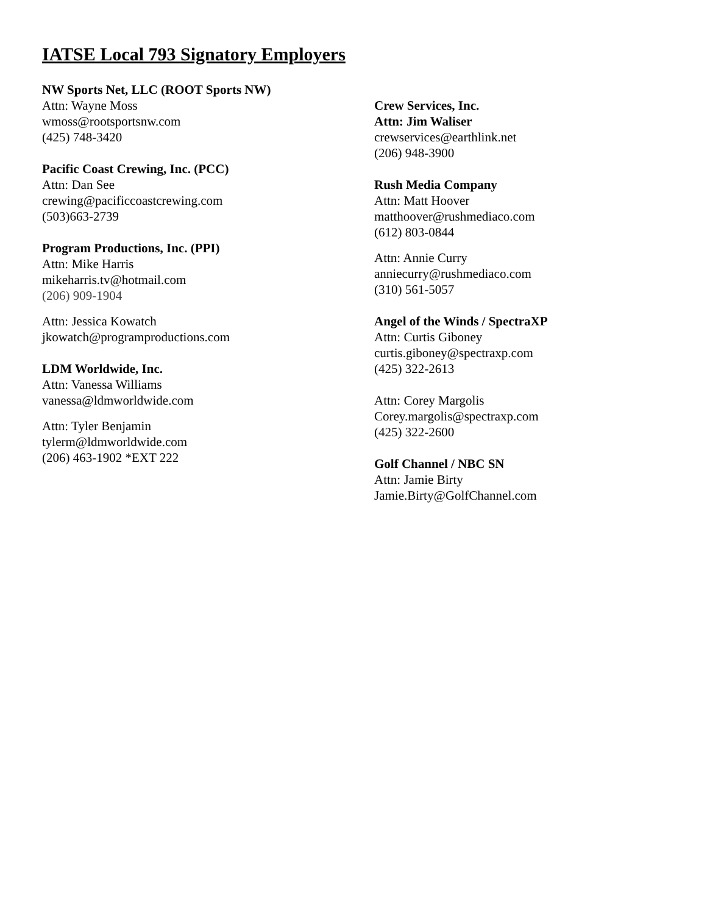IATSE Local 793 Signatory Employers
NW Sports Net, LLC (ROOT Sports NW)
Attn: Wayne Moss
wmoss@rootsportsnw.com
(425) 748-3420
Pacific Coast Crewing, Inc. (PCC)
Attn: Dan See
crewing@pacificcoastcrewing.com
(503)663-2739
Program Productions, Inc. (PPI)
Attn: Mike Harris
mikeharris.tv@hotmail.com
(206) 909-1904
Attn: Jessica Kowatch
jkowatch@programproductions.com
LDM Worldwide, Inc.
Attn: Vanessa Williams
vanessa@ldmworldwide.com
Attn: Tyler Benjamin
tylerm@ldmworldwide.com
(206) 463-1902 *EXT 222
Crew Services, Inc.
Attn: Jim Waliser
crewservices@earthlink.net
(206) 948-3900
Rush Media Company
Attn: Matt Hoover
matthoover@rushmediaco.com
(612) 803-0844
Attn: Annie Curry
anniecurry@rushmediaco.com
(310) 561-5057
Angel of the Winds / SpectraXP
Attn: Curtis Giboney
curtis.giboney@spectraxp.com
(425) 322-2613
Attn: Corey Margolis
Corey.margolis@spectraxp.com
(425) 322-2600
Golf Channel / NBC SN
Attn: Jamie Birty
Jamie.Birty@GolfChannel.com